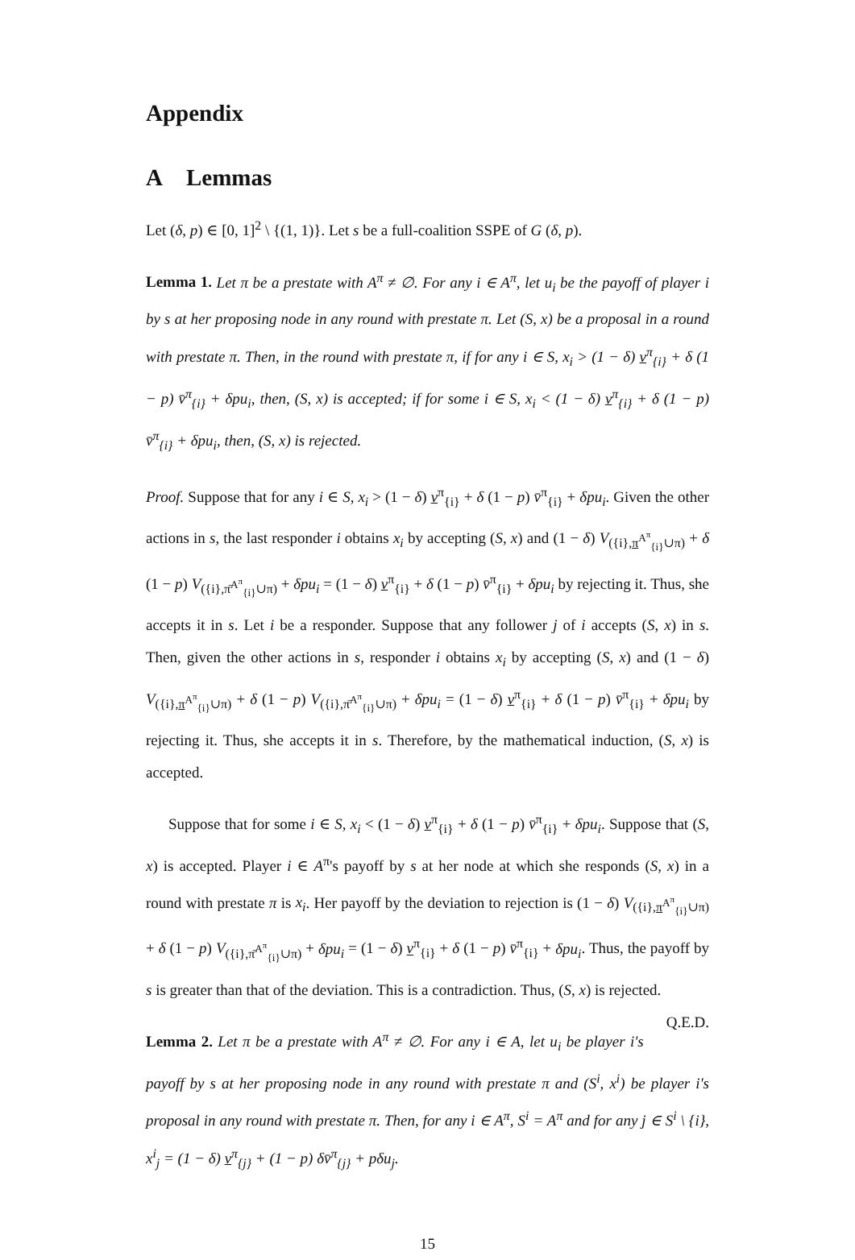Appendix
A Lemmas
Let (δ, p) ∈ [0, 1]<sup>2</sup> \ {(1, 1)}. Let s be a full-coalition SSPE of G (δ, p).
Lemma 1. Let π be a prestate with A<sup>π</sup> ≠ ∅. For any i ∈ A<sup>π</sup>, let u<sub>i</sub> be the payoff of player i by s at her proposing node in any round with prestate π. Let (S, x) be a proposal in a round with prestate π. Then, in the round with prestate π, if for any i ∈ S, x<sub>i</sub> > (1 − δ) v<sup>π</sup><sub>{i}</sub> + δ (1 − p) v̄<sup>π</sup><sub>{i}</sub> + δpu<sub>i</sub>, then, (S, x) is accepted; if for some i ∈ S, x<sub>i</sub> < (1 − δ) v<sup>π</sup><sub>{i}</sub> + δ (1 − p) v̄<sup>π</sup><sub>{i}</sub> + δpu<sub>i</sub>, then, (S, x) is rejected.
Proof. Suppose that for any i ∈ S, x<sub>i</sub> > (1 − δ) v<sup>π</sup><sub>{i}</sub> + δ (1 − p) v̄<sup>π</sup><sub>{i}</sub> + δpu<sub>i</sub>. Given the other actions in s, the last responder i obtains x<sub>i</sub> by accepting (S, x) and (1 − δ) V<sub>({i},π<sup>A<sup>π</sup></sup><sub>{i}</sub>∪π)</sub> + δ (1 − p) V<sub>({i},π̄<sup>A<sup>π</sup></sup><sub>{i}</sub>∪π)</sub> + δpu<sub>i</sub> = (1 − δ) v<sup>π</sup><sub>{i}</sub> + δ (1 − p) v̄<sup>π</sup><sub>{i}</sub> + δpu<sub>i</sub> by rejecting it. Thus, she accepts it in s. Let i be a responder. Suppose that any follower j of i accepts (S, x) in s. Then, given the other actions in s, responder i obtains x<sub>i</sub> by accepting (S, x) and (1 − δ) V<sub>({i},π<sup>A<sup>π</sup></sup><sub>{i}</sub>∪π)</sub> + δ (1 − p) V<sub>({i},π̄<sup>A<sup>π</sup></sup><sub>{i}</sub>∪π)</sub> + δpu<sub>i</sub> = (1 − δ) v<sup>π</sup><sub>{i}</sub> + δ (1 − p) v̄<sup>π</sup><sub>{i}</sub> + δpu<sub>i</sub> by rejecting it. Thus, she accepts it in s. Therefore, by the mathematical induction, (S, x) is accepted.
Suppose that for some i ∈ S, x<sub>i</sub> < (1 − δ) v<sup>π</sup><sub>{i}</sub> + δ (1 − p) v̄<sup>π</sup><sub>{i}</sub> + δpu<sub>i</sub>. Suppose that (S, x) is accepted. Player i ∈ A<sup>π</sup>'s payoff by s at her node at which she responds (S, x) in a round with prestate π is x<sub>i</sub>. Her payoff by the deviation to rejection is (1 − δ) V<sub>({i},π<sup>A<sup>π</sup></sup><sub>{i}</sub>∪π)</sub> + δ (1 − p) V<sub>({i},π̄<sup>A<sup>π</sup></sup><sub>{i}</sub>∪π)</sub> + δpu<sub>i</sub> = (1 − δ) v<sup>π</sup><sub>{i}</sub> + δ (1 − p) v̄<sup>π</sup><sub>{i}</sub> + δpu<sub>i</sub>. Thus, the payoff by s is greater than that of the deviation. This is a contradiction. Thus, (S, x) is rejected. Q.E.D.
Lemma 2. Let π be a prestate with A<sup>π</sup> ≠ ∅. For any i ∈ A, let u<sub>i</sub> be player i's payoff by s at her proposing node in any round with prestate π and (S<sup>i</sup>, x<sup>i</sup>) be player i's proposal in any round with prestate π. Then, for any i ∈ A<sup>π</sup>, S<sup>i</sup> = A<sup>π</sup> and for any j ∈ S<sup>i</sup> \ {i}, x<sup>i</sup><sub>j</sub> = (1 − δ) v<sup>π</sup><sub>{j}</sub> + (1 − p) δv̄<sup>π</sup><sub>{j}</sub> + pδu<sub>j</sub>.
15